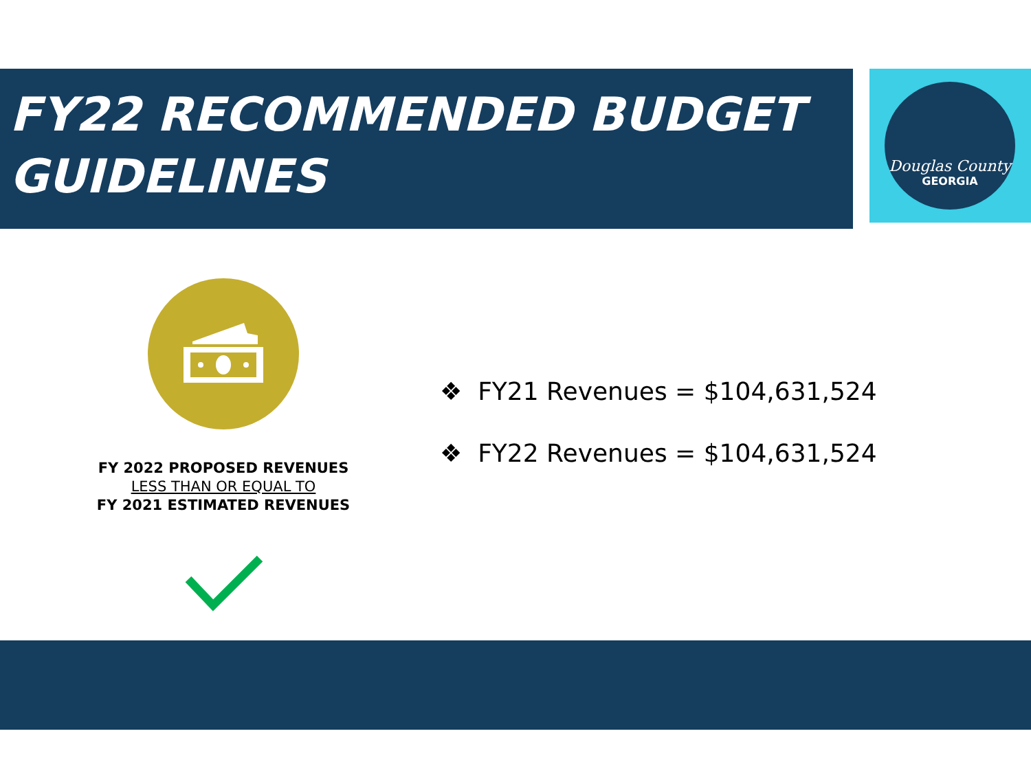FY22 RECOMMENDED BUDGET
GUIDELINES
Douglas County
GEORGIA
FY 2022 PROPOSED REVENUES
LESS THAN OR EQUAL TO
FY 2021 ESTIMATED REVENUES
❖ FY21 Revenues = $104,631,524
❖ FY22 Revenues = $104,631,524